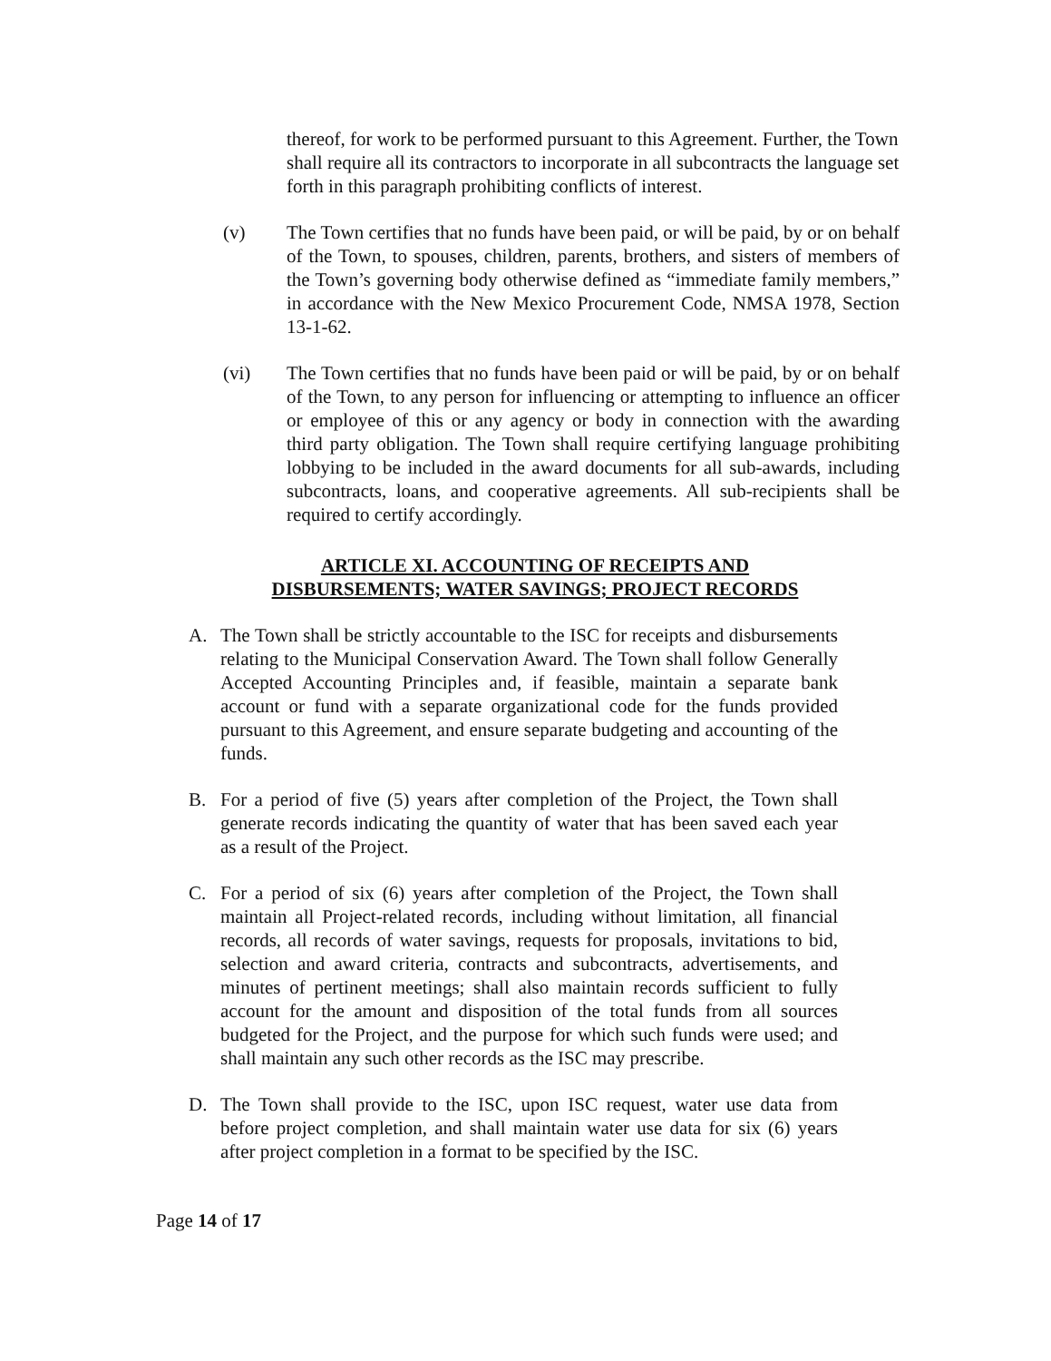thereof, for work to be performed pursuant to this Agreement. Further, the Town shall require all its contractors to incorporate in all subcontracts the language set forth in this paragraph prohibiting conflicts of interest.
(v) The Town certifies that no funds have been paid, or will be paid, by or on behalf of the Town, to spouses, children, parents, brothers, and sisters of members of the Town’s governing body otherwise defined as “immediate family members,” in accordance with the New Mexico Procurement Code, NMSA 1978, Section 13-1-62.
(vi) The Town certifies that no funds have been paid or will be paid, by or on behalf of the Town, to any person for influencing or attempting to influence an officer or employee of this or any agency or body in connection with the awarding third party obligation. The Town shall require certifying language prohibiting lobbying to be included in the award documents for all sub-awards, including subcontracts, loans, and cooperative agreements. All sub-recipients shall be required to certify accordingly.
ARTICLE XI. ACCOUNTING OF RECEIPTS AND
DISBURSEMENTS; WATER SAVINGS; PROJECT RECORDS
A. The Town shall be strictly accountable to the ISC for receipts and disbursements relating to the Municipal Conservation Award. The Town shall follow Generally Accepted Accounting Principles and, if feasible, maintain a separate bank account or fund with a separate organizational code for the funds provided pursuant to this Agreement, and ensure separate budgeting and accounting of the funds.
B. For a period of five (5) years after completion of the Project, the Town shall generate records indicating the quantity of water that has been saved each year as a result of the Project.
C. For a period of six (6) years after completion of the Project, the Town shall maintain all Project-related records, including without limitation, all financial records, all records of water savings, requests for proposals, invitations to bid, selection and award criteria, contracts and subcontracts, advertisements, and minutes of pertinent meetings; shall also maintain records sufficient to fully account for the amount and disposition of the total funds from all sources budgeted for the Project, and the purpose for which such funds were used; and shall maintain any such other records as the ISC may prescribe.
D. The Town shall provide to the ISC, upon ISC request, water use data from before project completion, and shall maintain water use data for six (6) years after project completion in a format to be specified by the ISC.
Page 14 of 17